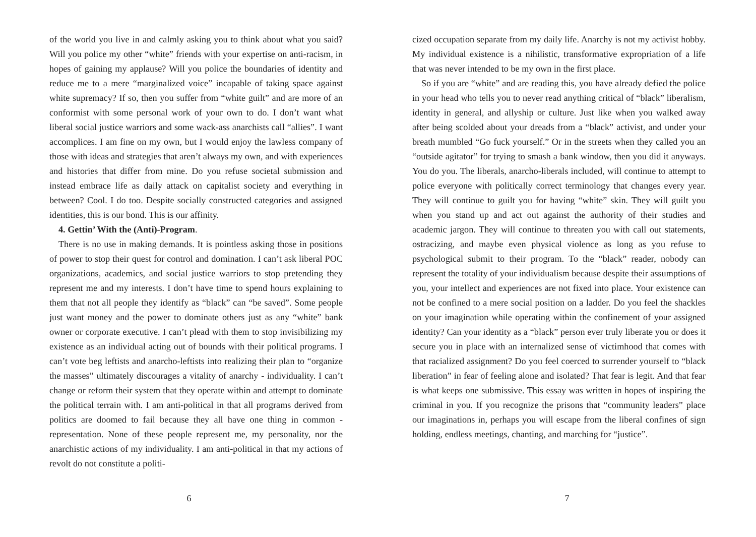of the world you live in and calmly asking you to think about what you said? Will you police my other “white” friends with your expertise on anti-racism, in hopes of gaining my applause? Will you police the boundaries of identity and reduce me to a mere “marginalized voice” incapable of taking space against white supremacy? If so, then you suffer from “white guilt” and are more of an conformist with some personal work of your own to do. I don’t want what liberal social justice warriors and some wack-ass anarchists call “allies”. I want accomplices. I am fine on my own, but I would enjoy the lawless company of those with ideas and strategies that aren’t always my own, and with experiences and histories that differ from mine. Do you refuse societal submission and instead embrace life as daily attack on capitalist society and everything in between? Cool. I do too. Despite socially constructed categories and assigned identities, this is our bond. This is our affinity.
4. Gettin’ With the (Anti)-Program.
There is no use in making demands. It is pointless asking those in positions of power to stop their quest for control and domination. I can’t ask liberal POC organizations, academics, and social justice warriors to stop pretending they represent me and my interests. I don’t have time to spend hours explaining to them that not all people they identify as “black” can “be saved”. Some people just want money and the power to dominate others just as any “white” bank owner or corporate executive. I can’t plead with them to stop invisibilizing my existence as an individual acting out of bounds with their political programs. I can’t vote beg leftists and anarcho-leftists into realizing their plan to “organize the masses” ultimately discourages a vitality of anarchy - individuality. I can’t change or reform their system that they operate within and attempt to dominate the political terrain with. I am anti-political in that all programs derived from politics are doomed to fail because they all have one thing in common - representation. None of these people represent me, my personality, nor the anarchistic actions of my individuality. I am anti-political in that my actions of revolt do not constitute a politi-
6
cized occupation separate from my daily life. Anarchy is not my activist hobby. My individual existence is a nihilistic, transformative expropriation of a life that was never intended to be my own in the first place.
So if you are “white” and are reading this, you have already defied the police in your head who tells you to never read anything critical of “black” liberalism, identity in general, and allyship or culture. Just like when you walked away after being scolded about your dreads from a “black” activist, and under your breath mumbled “Go fuck yourself.” Or in the streets when they called you an “outside agitator” for trying to smash a bank window, then you did it anyways. You do you. The liberals, anarcho-liberals included, will continue to attempt to police everyone with politically correct terminology that changes every year. They will continue to guilt you for having “white” skin. They will guilt you when you stand up and act out against the authority of their studies and academic jargon. They will continue to threaten you with call out statements, ostracizing, and maybe even physical violence as long as you refuse to psychological submit to their program. To the “black” reader, nobody can represent the totality of your individualism because despite their assumptions of you, your intellect and experiences are not fixed into place. Your existence can not be confined to a mere social position on a ladder. Do you feel the shackles on your imagination while operating within the confinement of your assigned identity? Can your identity as a “black” person ever truly liberate you or does it secure you in place with an internalized sense of victimhood that comes with that racialized assignment? Do you feel coerced to surrender yourself to “black liberation” in fear of feeling alone and isolated? That fear is legit. And that fear is what keeps one submissive. This essay was written in hopes of inspiring the criminal in you. If you recognize the prisons that “community leaders” place our imaginations in, perhaps you will escape from the liberal confines of sign holding, endless meetings, chanting, and marching for “justice”.
7